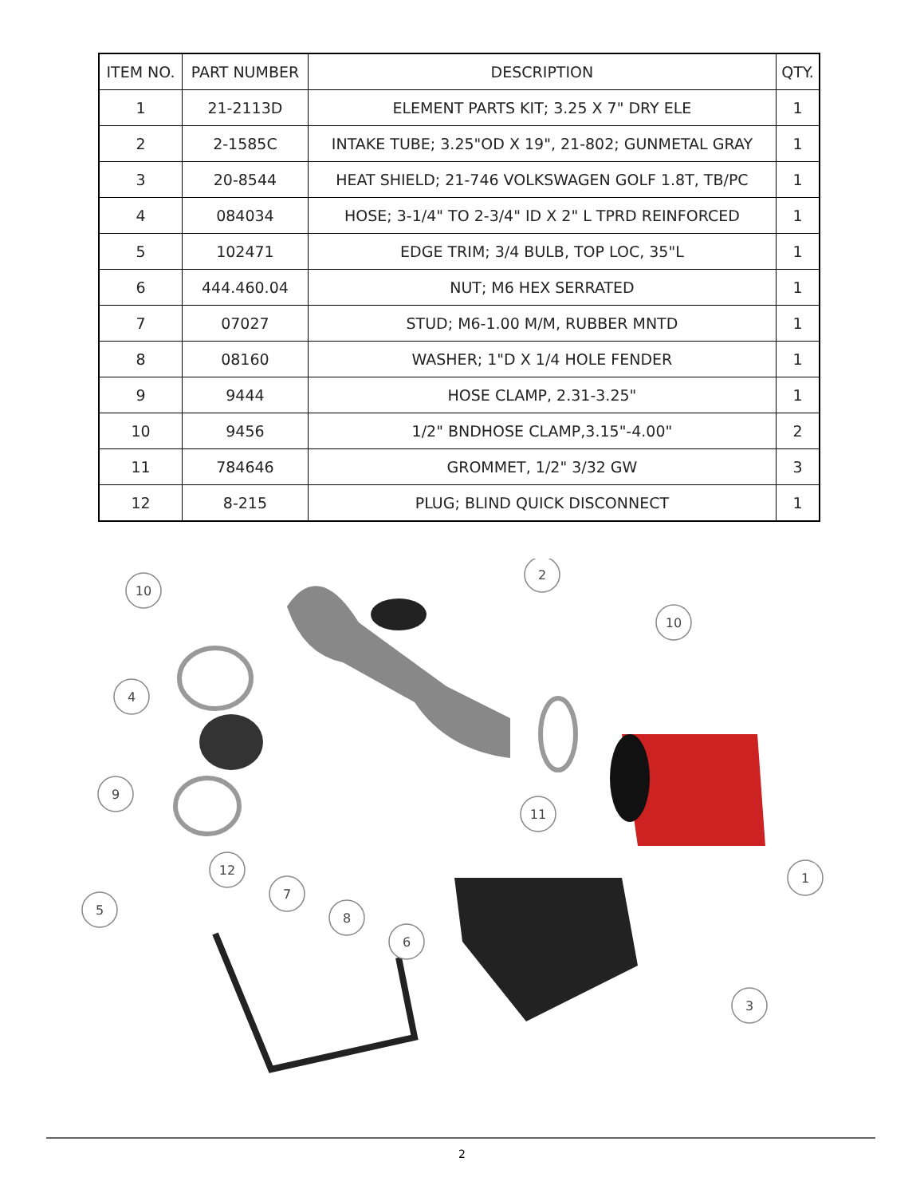| ITEM NO. | PART NUMBER | DESCRIPTION | QTY. |
| --- | --- | --- | --- |
| 1 | 21-2113D | ELEMENT PARTS KIT; 3.25 X 7" DRY ELE | 1 |
| 2 | 2-1585C | INTAKE TUBE; 3.25"OD X 19", 21-802; GUNMETAL GRAY | 1 |
| 3 | 20-8544 | HEAT SHIELD; 21-746 VOLKSWAGEN GOLF 1.8T, TB/PC | 1 |
| 4 | 084034 | HOSE; 3-1/4" TO 2-3/4" ID X 2" L TPRD REINFORCED | 1 |
| 5 | 102471 | EDGE TRIM; 3/4 BULB, TOP LOC, 35"L | 1 |
| 6 | 444.460.04 | NUT; M6 HEX SERRATED | 1 |
| 7 | 07027 | STUD; M6-1.00 M/M, RUBBER MNTD | 1 |
| 8 | 08160 | WASHER; 1"D X 1/4 HOLE FENDER | 1 |
| 9 | 9444 | HOSE CLAMP, 2.31-3.25" | 1 |
| 10 | 9456 | 1/2" BNDHOSE CLAMP,3.15"-4.00" | 2 |
| 11 | 784646 | GROMMET, 1/2" 3/32 GW | 3 |
| 12 | 8-215 | PLUG; BLIND QUICK DISCONNECT | 1 |
10
2
10
4
9
11
12
7
8
6
5
1
3
2